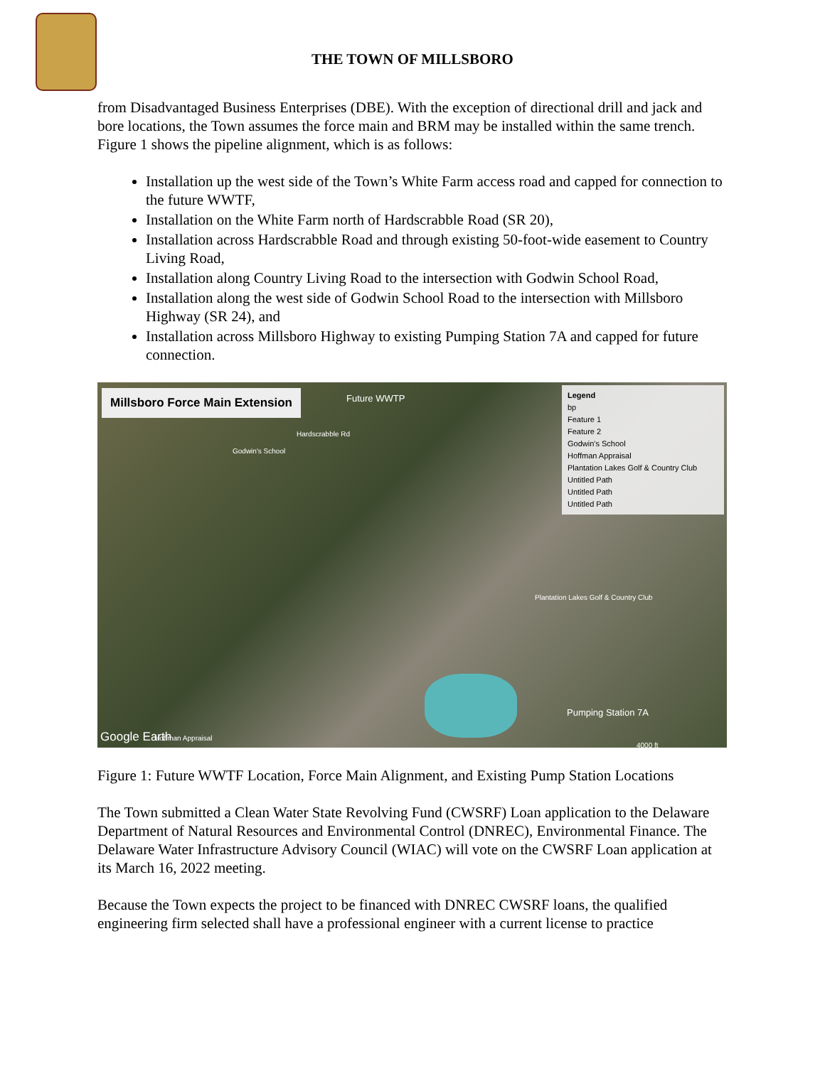THE TOWN OF MILLSBORO
from Disadvantaged Business Enterprises (DBE). With the exception of directional drill and jack and bore locations, the Town assumes the force main and BRM may be installed within the same trench. Figure 1 shows the pipeline alignment, which is as follows:
Installation up the west side of the Town’s White Farm access road and capped for connection to the future WWTF,
Installation on the White Farm north of Hardscrabble Road (SR 20),
Installation across Hardscrabble Road and through existing 50-foot-wide easement to Country Living Road,
Installation along Country Living Road to the intersection with Godwin School Road,
Installation along the west side of Godwin School Road to the intersection with Millsboro Highway (SR 24), and
Installation across Millsboro Highway to existing Pumping Station 7A and capped for future connection.
Millsboro Force Main Extension Future WWTP
Godwin's School
Hardscrabble Rd
Plantation Lakes Golf & Country Club
Pumping Station 7A
Google Earth Hoffman Appraisal
4000 ft
Legend
bp
Feature 1
Feature 2
Godwin's School
Hoffman Appraisal
Plantation Lakes Golf & Country Club
Untitled Path
Untitled Path
Untitled Path
Figure 1: Future WWTF Location, Force Main Alignment, and Existing Pump Station Locations
The Town submitted a Clean Water State Revolving Fund (CWSRF) Loan application to the Delaware Department of Natural Resources and Environmental Control (DNREC), Environmental Finance. The Delaware Water Infrastructure Advisory Council (WIAC) will vote on the CWSRF Loan application at its March 16, 2022 meeting.
Because the Town expects the project to be financed with DNREC CWSRF loans, the qualified engineering firm selected shall have a professional engineer with a current license to practice